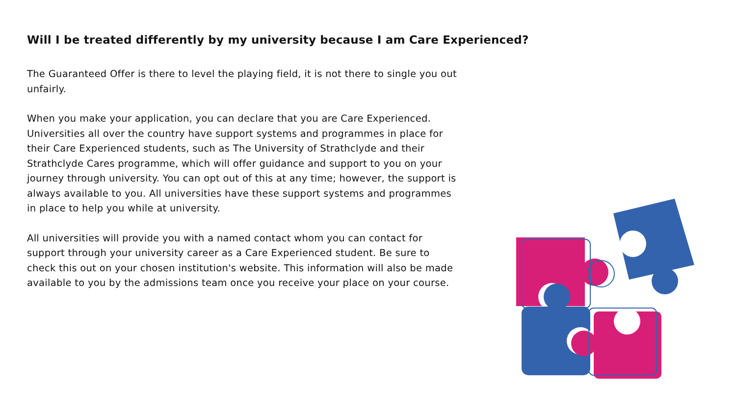Will I be treated differently by my university because I am Care Experienced?
The Guaranteed Offer is there to level the playing field, it is not there to single you out unfairly.
When you make your application, you can declare that you are Care Experienced. Universities all over the country have support systems and programmes in place for their Care Experienced students, such as The University of Strathclyde and their Strathclyde Cares programme, which will offer guidance and support to you on your journey through university. You can opt out of this at any time; however, the support is always available to you. All universities have these support systems and programmes in place to help you while at university.
All universities will provide you with a named contact whom you can contact for support through your university career as a Care Experienced student. Be sure to check this out on your chosen institution's website. This information will also be made available to you by the admissions team once you receive your place on your course.